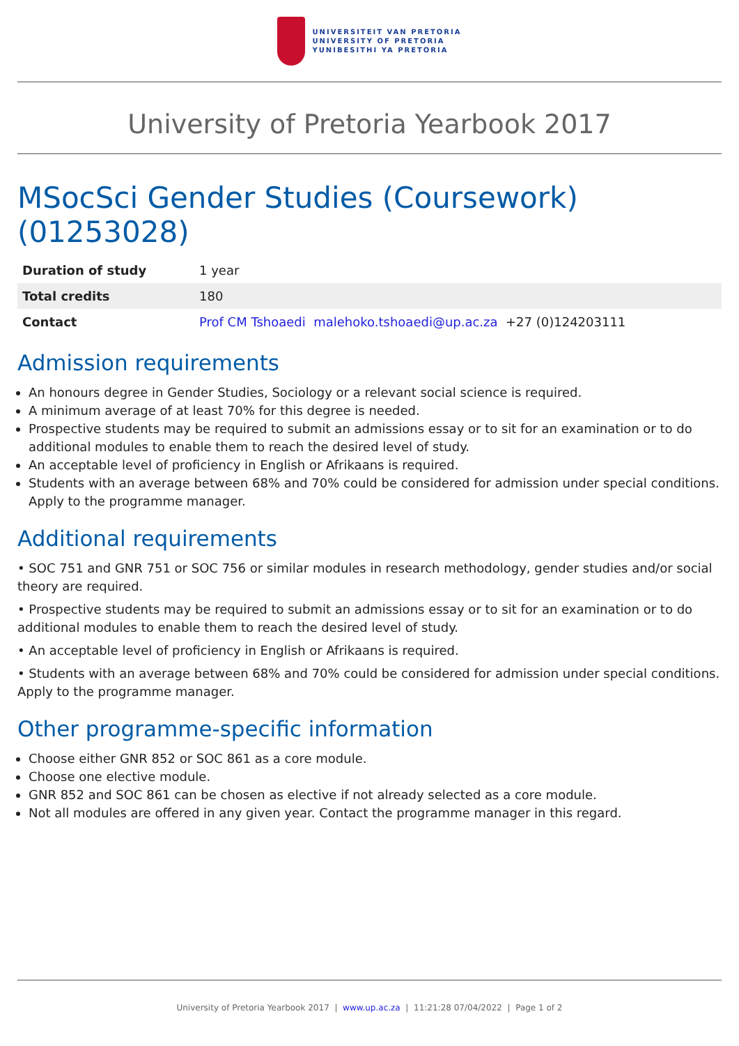UNIVERSITEIT VAN PRETORIA
UNIVERSITY OF PRETORIA
YUNIBESITHI YA PRETORIA
University of Pretoria Yearbook 2017
MSocSci Gender Studies (Coursework) (01253028)
| Duration of study | 1 year |
| Total credits | 180 |
| Contact | Prof CM Tshoaedi malehoko.tshoaedi@up.ac.za +27 (0)124203111 |
Admission requirements
An honours degree in Gender Studies, Sociology or a relevant social science is required.
A minimum average of at least 70% for this degree is needed.
Prospective students may be required to submit an admissions essay or to sit for an examination or to do additional modules to enable them to reach the desired level of study.
An acceptable level of proficiency in English or Afrikaans is required.
Students with an average between 68% and 70% could be considered for admission under special conditions. Apply to the programme manager.
Additional requirements
• SOC 751 and GNR 751 or SOC 756 or similar modules in research methodology, gender studies and/or social theory are required.
• Prospective students may be required to submit an admissions essay or to sit for an examination or to do additional modules to enable them to reach the desired level of study.
• An acceptable level of proficiency in English or Afrikaans is required.
• Students with an average between 68% and 70% could be considered for admission under special conditions. Apply to the programme manager.
Other programme-specific information
Choose either GNR 852 or SOC 861 as a core module.
Choose one elective module.
GNR 852 and SOC 861 can be chosen as elective if not already selected as a core module.
Not all modules are offered in any given year. Contact the programme manager in this regard.
University of Pretoria Yearbook 2017 | www.up.ac.za | 11:21:28 07/04/2022 | Page 1 of 2